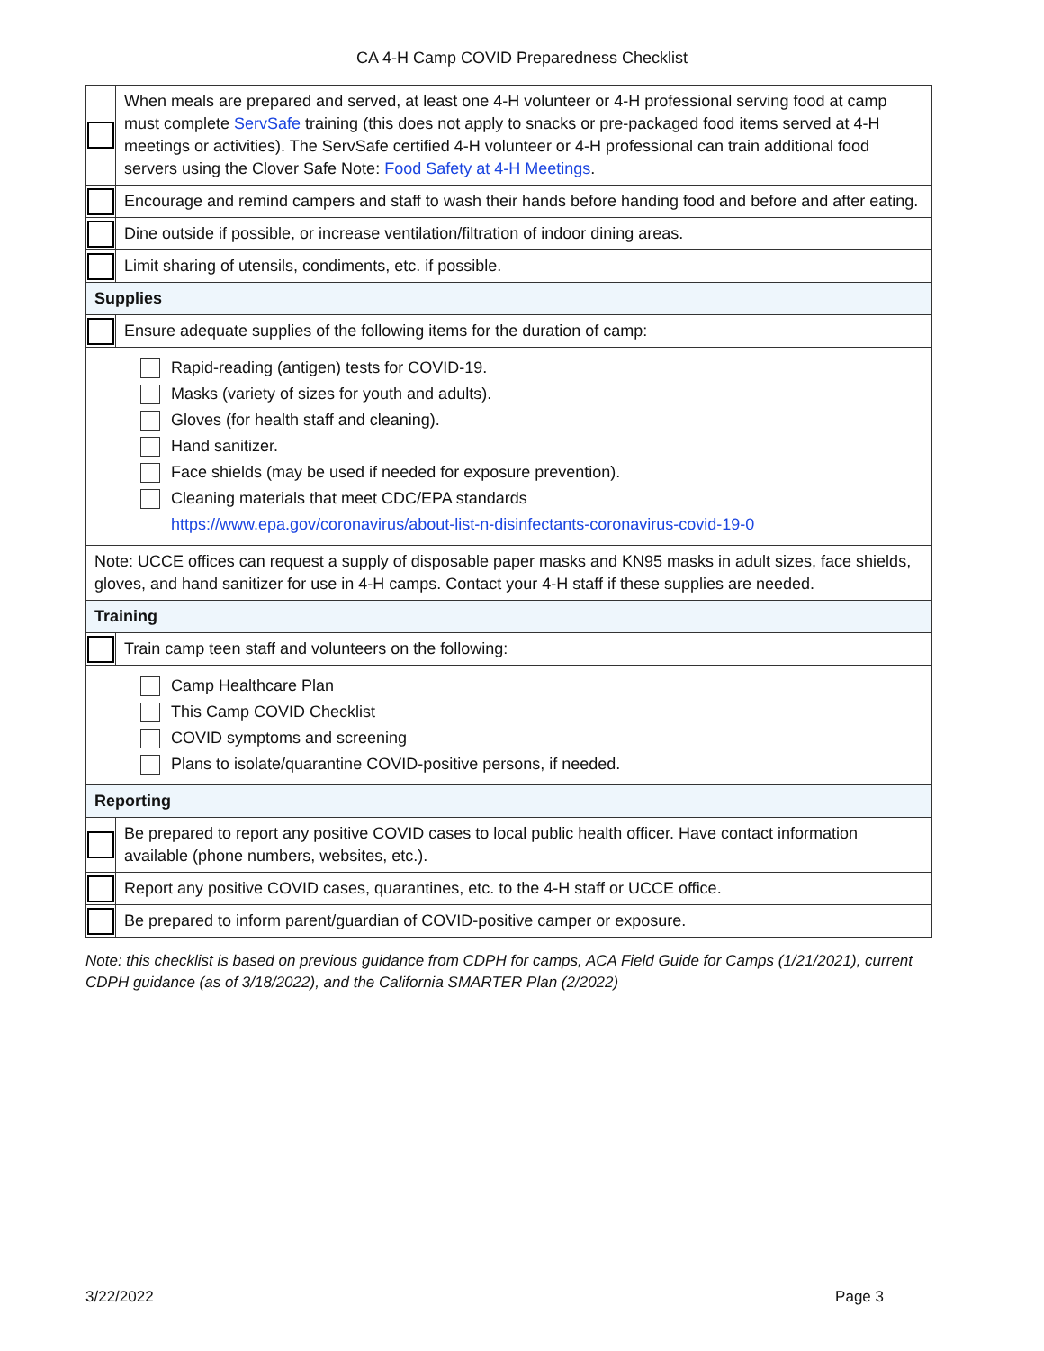CA 4-H Camp COVID Preparedness Checklist
| | When meals are prepared and served, at least one 4-H volunteer or 4-H professional serving food at camp must complete ServSafe training (this does not apply to snacks or pre-packaged food items served at 4-H meetings or activities). The ServSafe certified 4-H volunteer or 4-H professional can train additional food servers using the Clover Safe Note: Food Safety at 4-H Meetings . |
| | Encourage and remind campers and staff to wash their hands before handing food and before and after eating. |
| | Dine outside if possible, or increase ventilation/filtration of indoor dining areas. |
| | Limit sharing of utensils, condiments, etc. if possible. |
| Supplies | |
| | Ensure adequate supplies of the following items for the duration of camp: |
| Rapid-reading (antigen) tests for COVID-19. Masks (variety of sizes for youth and adults). Gloves (for health staff and cleaning). Hand sanitizer. Face shields (may be used if needed for exposure prevention). Cleaning materials that meet CDC/EPA standards https://www.epa.gov/coronavirus/about-list-n-disinfectants-coronavirus-covid-19-0 | |
| Note: UCCE offices can request a supply of disposable paper masks and KN95 masks in adult sizes, face shields, gloves, and hand sanitizer for use in 4-H camps. Contact your 4-H staff if these supplies are needed. | |
| Training | |
| | Train camp teen staff and volunteers on the following: |
| Camp Healthcare Plan This Camp COVID Checklist COVID symptoms and screening Plans to isolate/quarantine COVID-positive persons, if needed. | |
| Reporting | |
| | Be prepared to report any positive COVID cases to local public health officer. Have contact information available (phone numbers, websites, etc.). |
| | Report any positive COVID cases, quarantines, etc. to the 4-H staff or UCCE office. |
| | Be prepared to inform parent/guardian of COVID-positive camper or exposure. |
Note: this checklist is based on previous guidance from CDPH for camps, ACA Field Guide for Camps (1/21/2021), current CDPH guidance (as of 3/18/2022), and the California SMARTER Plan (2/2022)
3/22/2022 Page 3